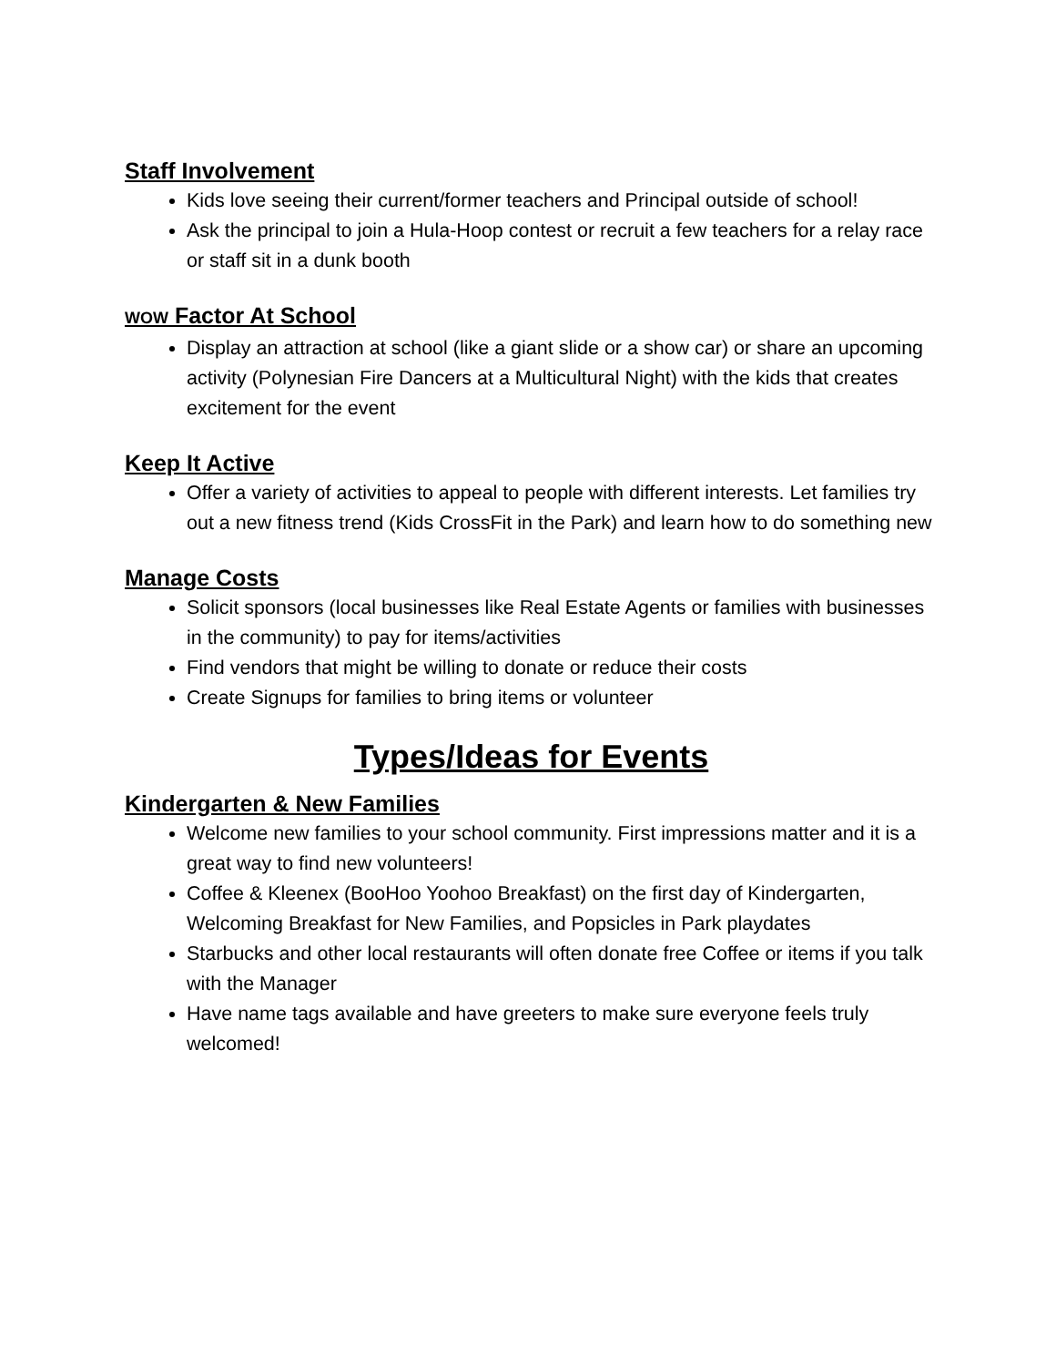Staff Involvement
Kids love seeing their current/former teachers and Principal outside of school!
Ask the principal to join a Hula-Hoop contest or recruit a few teachers for a relay race or staff sit in a dunk booth
WOW Factor At School
Display an attraction at school (like a giant slide or a show car) or share an upcoming activity (Polynesian Fire Dancers at a Multicultural Night) with the kids that creates excitement for the event
Keep It Active
Offer a variety of activities to appeal to people with different interests. Let families try out a new fitness trend (Kids CrossFit in the Park) and learn how to do something new
Manage Costs
Solicit sponsors (local businesses like Real Estate Agents or families with businesses in the community) to pay for items/activities
Find vendors that might be willing to donate or reduce their costs
Create Signups for families to bring items or volunteer
Types/Ideas for Events
Kindergarten & New Families
Welcome new families to your school community. First impressions matter and it is a great way to find new volunteers!
Coffee & Kleenex (BooHoo Yoohoo Breakfast) on the first day of Kindergarten, Welcoming Breakfast for New Families, and Popsicles in Park playdates
Starbucks and other local restaurants will often donate free Coffee or items if you talk with the Manager
Have name tags available and have greeters to make sure everyone feels truly welcomed!